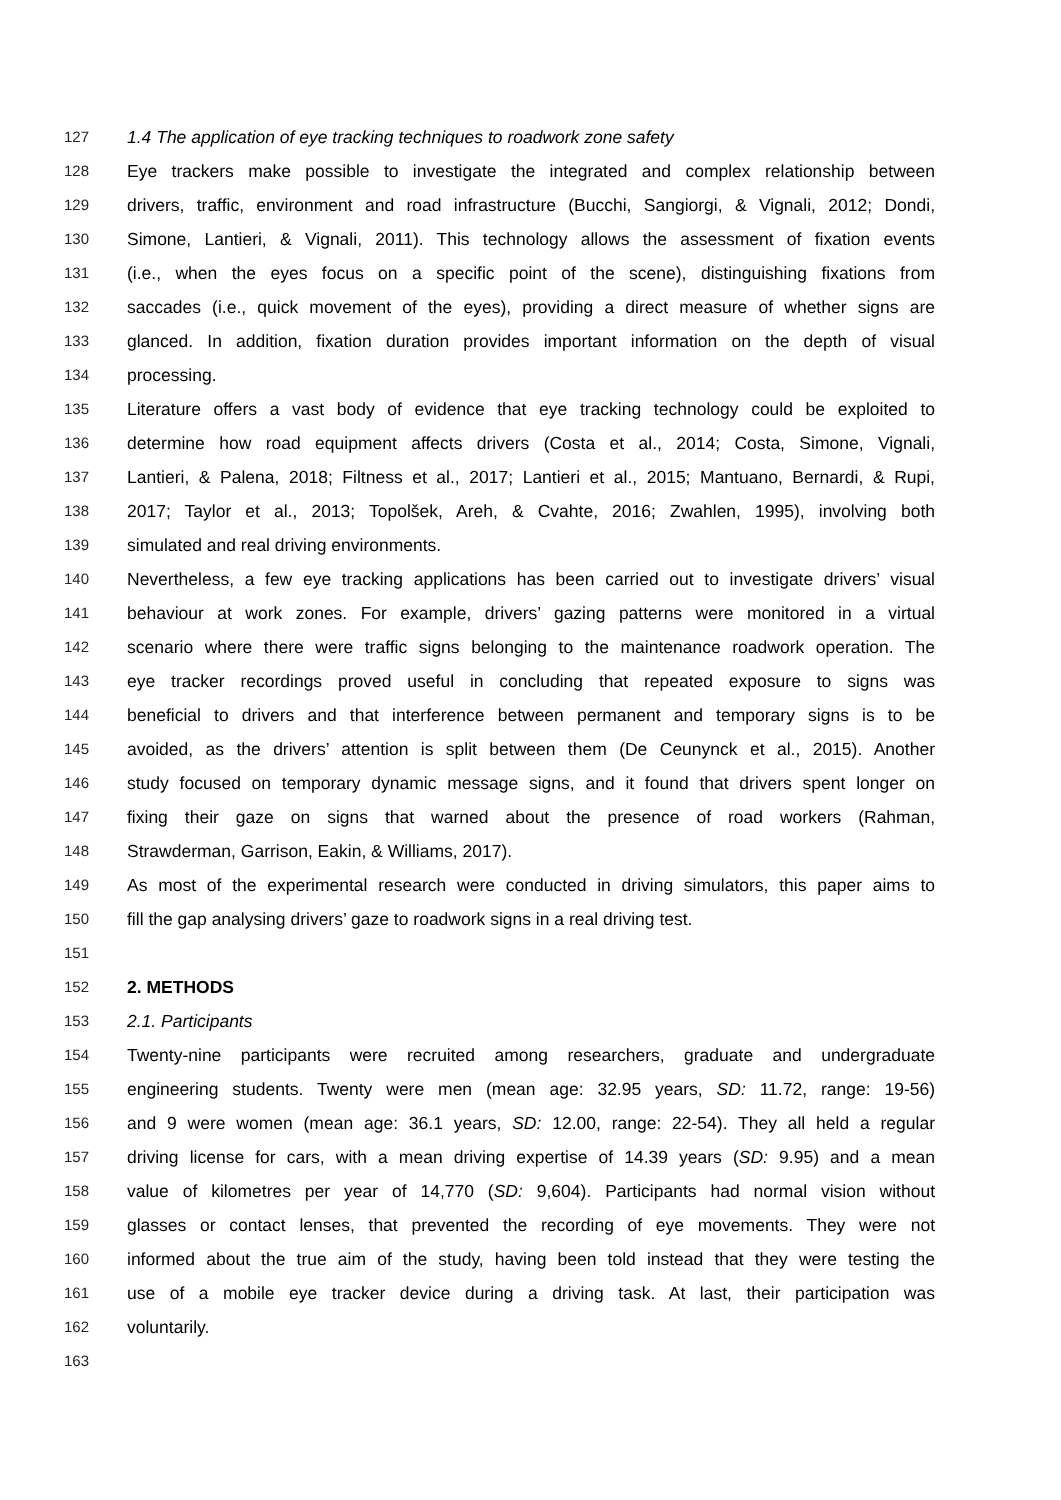127 1.4 The application of eye tracking techniques to roadwork zone safety
128 Eye trackers make possible to investigate the integrated and complex relationship between
129 drivers, traffic, environment and road infrastructure (Bucchi, Sangiorgi, & Vignali, 2012; Dondi,
130 Simone, Lantieri, & Vignali, 2011). This technology allows the assessment of fixation events
131 (i.e., when the eyes focus on a specific point of the scene), distinguishing fixations from
132 saccades (i.e., quick movement of the eyes), providing a direct measure of whether signs are
133 glanced. In addition, fixation duration provides important information on the depth of visual
134 processing.
135 Literature offers a vast body of evidence that eye tracking technology could be exploited to
136 determine how road equipment affects drivers (Costa et al., 2014; Costa, Simone, Vignali,
137 Lantieri, & Palena, 2018; Filtness et al., 2017; Lantieri et al., 2015; Mantuano, Bernardi, & Rupi,
138 2017; Taylor et al., 2013; Topolšek, Areh, & Cvahte, 2016; Zwahlen, 1995), involving both
139 simulated and real driving environments.
140 Nevertheless, a few eye tracking applications has been carried out to investigate drivers’ visual
141 behaviour at work zones. For example, drivers’ gazing patterns were monitored in a virtual
142 scenario where there were traffic signs belonging to the maintenance roadwork operation. The
143 eye tracker recordings proved useful in concluding that repeated exposure to signs was
144 beneficial to drivers and that interference between permanent and temporary signs is to be
145 avoided, as the drivers’ attention is split between them (De Ceunynck et al., 2015). Another
146 study focused on temporary dynamic message signs, and it found that drivers spent longer on
147 fixing their gaze on signs that warned about the presence of road workers (Rahman,
148 Strawderman, Garrison, Eakin, & Williams, 2017).
149 As most of the experimental research were conducted in driving simulators, this paper aims to
150 fill the gap analysing drivers’ gaze to roadwork signs in a real driving test.
151
152 2. METHODS
153 2.1. Participants
154 Twenty-nine participants were recruited among researchers, graduate and undergraduate
155 engineering students. Twenty were men (mean age: 32.95 years, SD: 11.72, range: 19-56)
156 and 9 were women (mean age: 36.1 years, SD: 12.00, range: 22-54). They all held a regular
157 driving license for cars, with a mean driving expertise of 14.39 years (SD: 9.95) and a mean
158 value of kilometres per year of 14,770 (SD: 9,604). Participants had normal vision without
159 glasses or contact lenses, that prevented the recording of eye movements. They were not
160 informed about the true aim of the study, having been told instead that they were testing the
161 use of a mobile eye tracker device during a driving task. At last, their participation was
162 voluntarily.
163